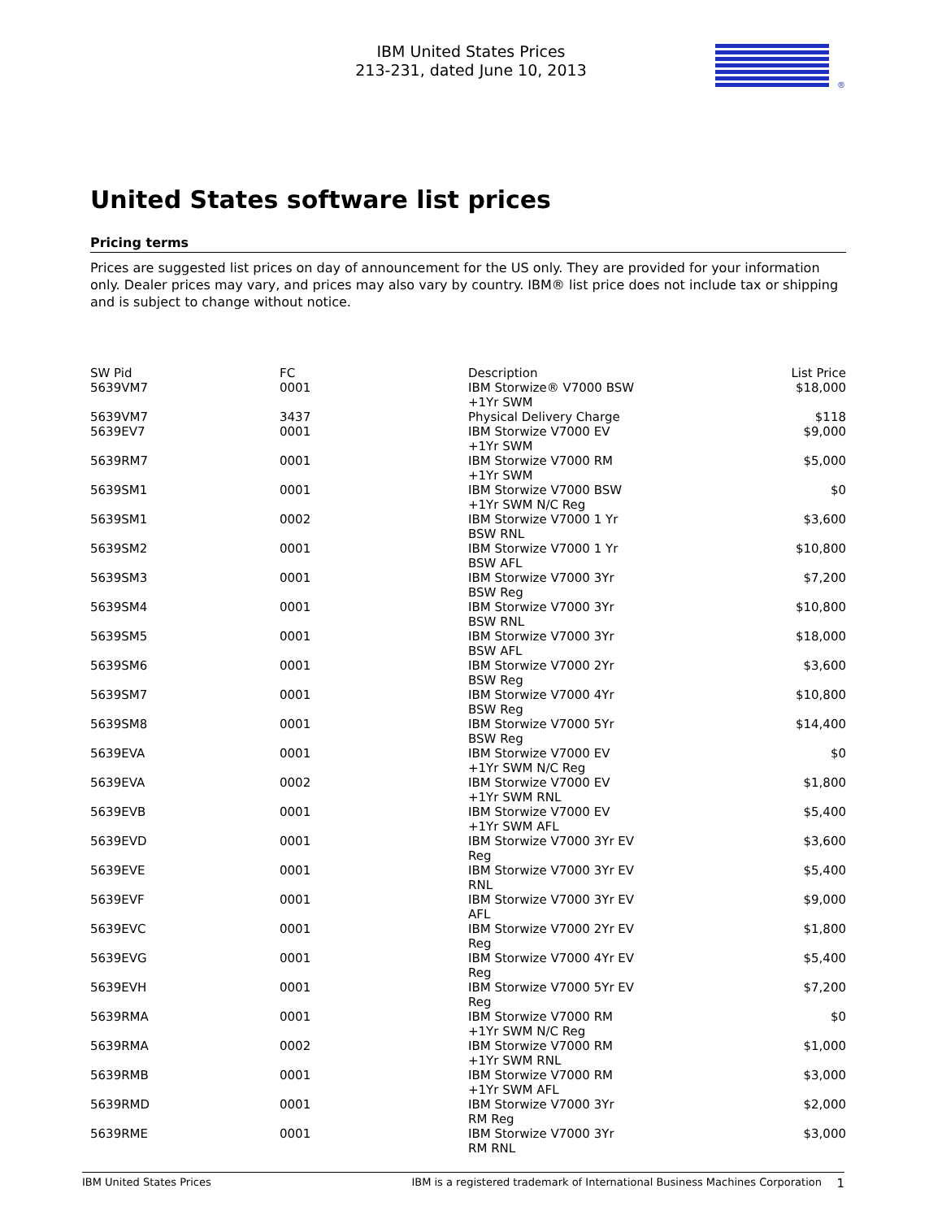IBM United States Prices
213-231, dated June 10, 2013
®
United States software list prices
Pricing terms
Prices are suggested list prices on day of announcement for the US only. They are provided for your information only. Dealer prices may vary, and prices may also vary by country. IBM® list price does not include tax or shipping and is subject to change without notice.
| SW Pid | FC | Description | List Price |
| --- | --- | --- | --- |
| 5639VM7 | 0001 | IBM Storwize® V7000 BSW +1Yr SWM | $18,000 |
| 5639VM7 | 3437 | Physical Delivery Charge | $118 |
| 5639EV7 | 0001 | IBM Storwize V7000 EV +1Yr SWM | $9,000 |
| 5639RM7 | 0001 | IBM Storwize V7000 RM +1Yr SWM | $5,000 |
| 5639SM1 | 0001 | IBM Storwize V7000 BSW +1Yr SWM N/C Reg | $0 |
| 5639SM1 | 0002 | IBM Storwize V7000 1 Yr BSW RNL | $3,600 |
| 5639SM2 | 0001 | IBM Storwize V7000 1 Yr BSW AFL | $10,800 |
| 5639SM3 | 0001 | IBM Storwize V7000 3Yr BSW Reg | $7,200 |
| 5639SM4 | 0001 | IBM Storwize V7000 3Yr BSW RNL | $10,800 |
| 5639SM5 | 0001 | IBM Storwize V7000 3Yr BSW AFL | $18,000 |
| 5639SM6 | 0001 | IBM Storwize V7000 2Yr BSW Reg | $3,600 |
| 5639SM7 | 0001 | IBM Storwize V7000 4Yr BSW Reg | $10,800 |
| 5639SM8 | 0001 | IBM Storwize V7000 5Yr BSW Reg | $14,400 |
| 5639EVA | 0001 | IBM Storwize V7000 EV +1Yr SWM N/C Reg | $0 |
| 5639EVA | 0002 | IBM Storwize V7000 EV +1Yr SWM RNL | $1,800 |
| 5639EVB | 0001 | IBM Storwize V7000 EV +1Yr SWM AFL | $5,400 |
| 5639EVD | 0001 | IBM Storwize V7000 3Yr EV Reg | $3,600 |
| 5639EVE | 0001 | IBM Storwize V7000 3Yr EV RNL | $5,400 |
| 5639EVF | 0001 | IBM Storwize V7000 3Yr EV AFL | $9,000 |
| 5639EVC | 0001 | IBM Storwize V7000 2Yr EV Reg | $1,800 |
| 5639EVG | 0001 | IBM Storwize V7000 4Yr EV Reg | $5,400 |
| 5639EVH | 0001 | IBM Storwize V7000 5Yr EV Reg | $7,200 |
| 5639RMA | 0001 | IBM Storwize V7000 RM +1Yr SWM N/C Reg | $0 |
| 5639RMA | 0002 | IBM Storwize V7000 RM +1Yr SWM RNL | $1,000 |
| 5639RMB | 0001 | IBM Storwize V7000 RM +1Yr SWM AFL | $3,000 |
| 5639RMD | 0001 | IBM Storwize V7000 3Yr RM Reg | $2,000 |
| 5639RME | 0001 | IBM Storwize V7000 3Yr RM RNL | $3,000 |
IBM United States Prices IBM is a registered trademark of International Business Machines Corporation 1